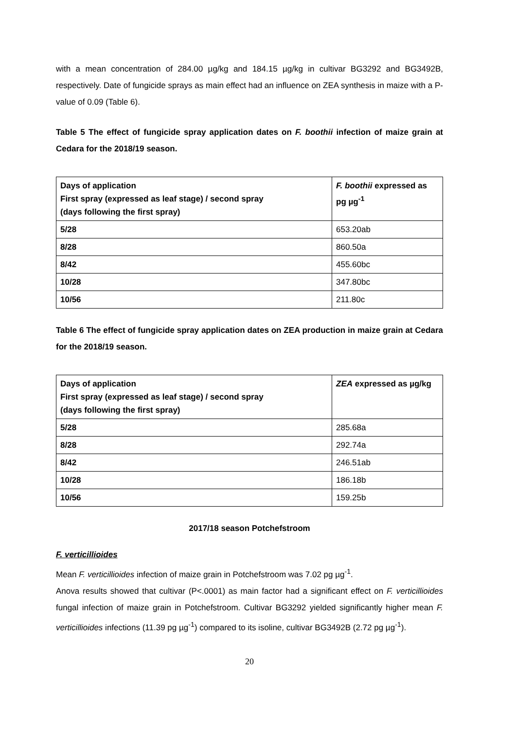with a mean concentration of 284.00 µg/kg and 184.15 µg/kg in cultivar BG3292 and BG3492B, respectively. Date of fungicide sprays as main effect had an influence on ZEA synthesis in maize with a P-value of 0.09 (Table 6).
Table 5 The effect of fungicide spray application dates on F. boothii infection of maize grain at Cedara for the 2018/19 season.
| Days of application First spray (expressed as leaf stage) / second spray (days following the first spray) | F. boothii expressed as pg µg<sup>-1</sup> |
| 5/28 | 653.20ab |
| 8/28 | 860.50a |
| 8/42 | 455.60bc |
| 10/28 | 347.80bc |
| 10/56 | 211.80c |
Table 6 The effect of fungicide spray application dates on ZEA production in maize grain at Cedara for the 2018/19 season.
| Days of application First spray (expressed as leaf stage) / second spray (days following the first spray) | ZEA expressed as µg/kg |
| 5/28 | 285.68a |
| 8/28 | 292.74a |
| 8/42 | 246.51ab |
| 10/28 | 186.18b |
| 10/56 | 159.25b |
2017/18 season Potchefstroom
F. verticillioides
Mean F. verticillioides infection of maize grain in Potchefstroom was 7.02 pg µg<sup>-1</sup>.
Anova results showed that cultivar (P<.0001) as main factor had a significant effect on F. verticillioides fungal infection of maize grain in Potchefstroom. Cultivar BG3292 yielded significantly higher mean F. verticillioides infections (11.39 pg µg<sup>-1</sup>) compared to its isoline, cultivar BG3492B (2.72 pg µg<sup>-1</sup>).
20